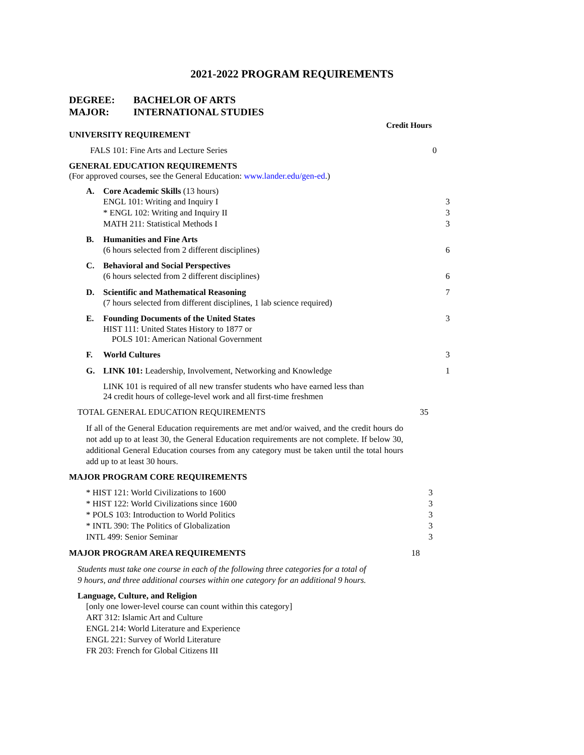2021-2022 PROGRAM REQUIREMENTS
DEGREE: BACHELOR OF ARTS
MAJOR: INTERNATIONAL STUDIES
Credit Hours
UNIVERSITY REQUIREMENT
FALS 101: Fine Arts and Lecture Series 0
GENERAL EDUCATION REQUIREMENTS
(For approved courses, see the General Education: www.lander.edu/gen-ed.)
A. Core Academic Skills (13 hours)
ENGL 101: Writing and Inquiry I 3
* ENGL 102: Writing and Inquiry II 3
MATH 211: Statistical Methods I 3
B. Humanities and Fine Arts
(6 hours selected from 2 different disciplines) 6
C. Behavioral and Social Perspectives
(6 hours selected from 2 different disciplines) 6
D. Scientific and Mathematical Reasoning 7
(7 hours selected from different disciplines, 1 lab science required)
E. Founding Documents of the United States 3
HIST 111: United States History to 1877 or
POLS 101: American National Government
F. World Cultures 3
G. LINK 101: Leadership, Involvement, Networking and Knowledge 1
LINK 101 is required of all new transfer students who have earned less than
24 credit hours of college-level work and all first-time freshmen
TOTAL GENERAL EDUCATION REQUIREMENTS 35
If all of the General Education requirements are met and/or waived, and the credit hours do not add up to at least 30, the General Education requirements are not complete. If below 30, additional General Education courses from any category must be taken until the total hours add up to at least 30 hours.
MAJOR PROGRAM CORE REQUIREMENTS
* HIST 121: World Civilizations to 1600 3
* HIST 122: World Civilizations since 1600 3
* POLS 103: Introduction to World Politics 3
* INTL 390: The Politics of Globalization 3
INTL 499: Senior Seminar 3
MAJOR PROGRAM AREA REQUIREMENTS 18
Students must take one course in each of the following three categories for a total of
9 hours, and three additional courses within one category for an additional 9 hours.
Language, Culture, and Religion
[only one lower-level course can count within this category]
ART 312: Islamic Art and Culture
ENGL 214: World Literature and Experience
ENGL 221: Survey of World Literature
FR 203: French for Global Citizens III